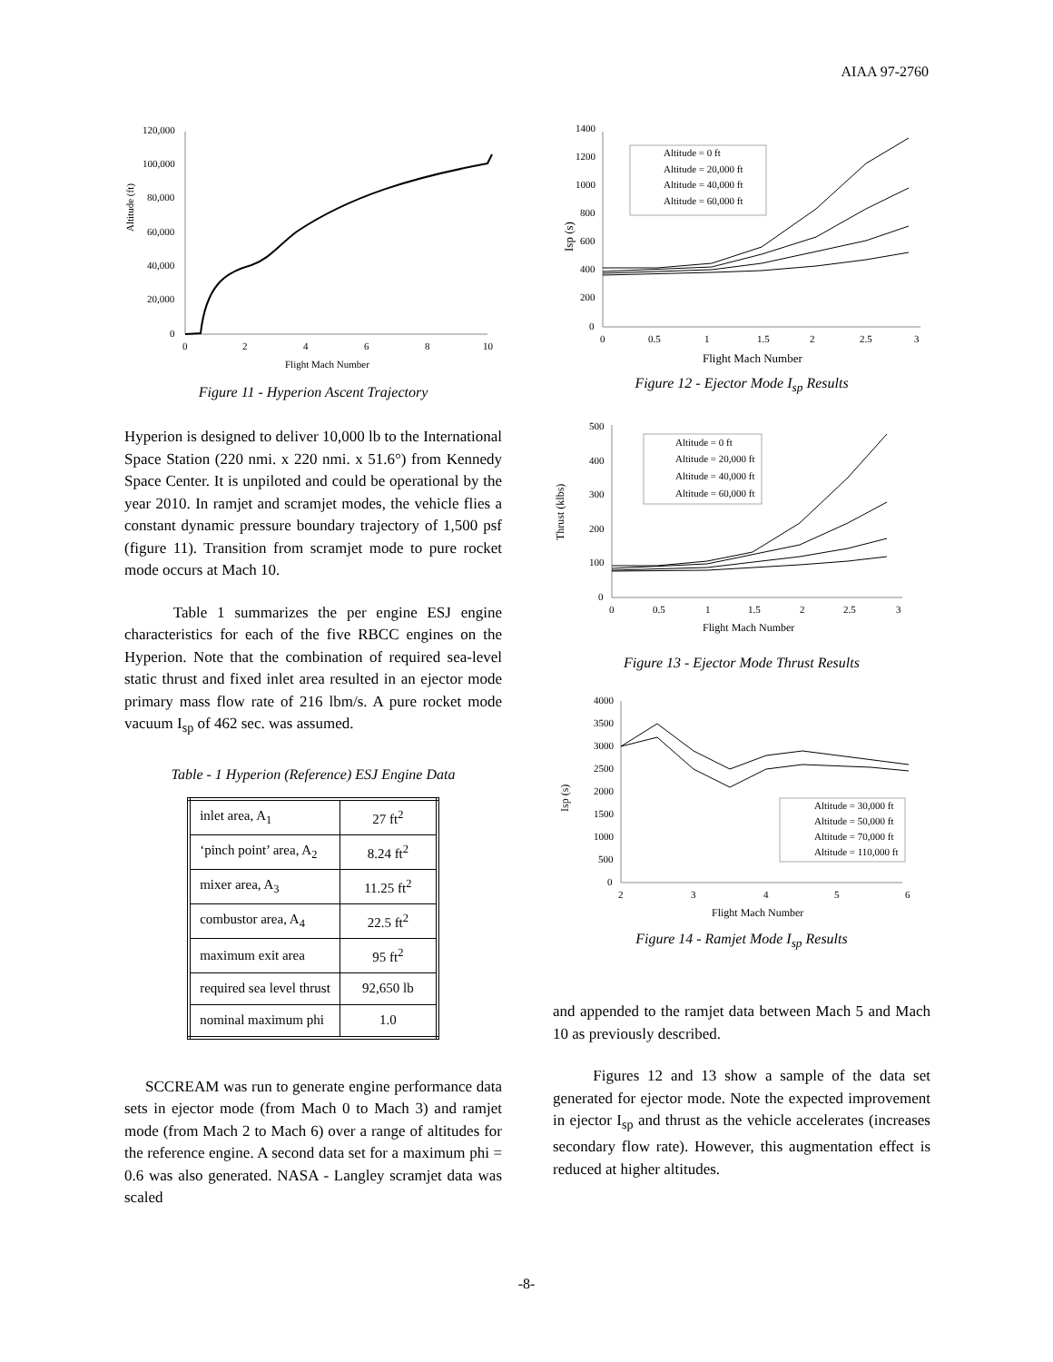AIAA 97-2760
Altitude (ft)
120,000
100,000
80,000
60,000
40,000
20,000
0
0
2
4
6
8
10
Flight Mach Number
Figure 11 - Hyperion Ascent Trajectory
Hyperion is designed to deliver 10,000 lb to the International Space Station (220 nmi. x 220 nmi. x 51.6°) from Kennedy Space Center. It is unpiloted and could be operational by the year 2010. In ramjet and scramjet modes, the vehicle flies a constant dynamic pressure boundary trajectory of 1,500 psf (figure 11). Transition from scramjet mode to pure rocket mode occurs at Mach 10.
Table 1 summarizes the per engine ESJ engine characteristics for each of the five RBCC engines on the Hyperion. Note that the combination of required sea-level static thrust and fixed inlet area resulted in an ejector mode primary mass flow rate of 216 lbm/s. A pure rocket mode vacuum I<sub>sp</sub> of 462 sec. was assumed.
Table - 1 Hyperion (Reference) ESJ Engine Data
| inlet area, A<sub>1</sub> | 27 ft<sup>2</sup> |
| ‘pinch point’ area, A<sub>2</sub> | 8.24 ft<sup>2</sup> |
| mixer area, A<sub>3</sub> | 11.25 ft<sup>2</sup> |
| combustor area, A<sub>4</sub> | 22.5 ft<sup>2</sup> |
| maximum exit area | 95 ft<sup>2</sup> |
| required sea level thrust | 92,650 lb |
| nominal maximum phi | 1.0 |
SCCREAM was run to generate engine performance data sets in ejector mode (from Mach 0 to Mach 3) and ramjet mode (from Mach 2 to Mach 6) over a range of altitudes for the reference engine. A second data set for a maximum phi = 0.6 was also generated. NASA - Langley scramjet data was scaled
Isp (s)
1400
1200
1000
800
600
400
200
0
0
0.5
1
1.5
2
2.5
3
Flight Mach Number
Altitude = 0 ft
Altitude = 20,000 ft
Altitude = 40,000 ft
Altitude = 60,000 ft
Figure 12 - Ejector Mode I<sub>sp</sub> Results
Thrust (klbs)
500
400
300
200
100
0
0
0.5
1
1.5
2
2.5
3
Flight Mach Number
Altitude = 0 ft
Altitude = 20,000 ft
Altitude = 40,000 ft
Altitude = 60,000 ft
Figure 13 - Ejector Mode Thrust Results
Isp (s)
4000
3500
3000
2500
2000
1500
1000
500
0
2
3
4
5
6
Flight Mach Number
Altitude = 30,000 ft
Altitude = 50,000 ft
Altitude = 70,000 ft
Altitude = 110,000 ft
Figure 14 - Ramjet Mode I<sub>sp</sub> Results
and appended to the ramjet data between Mach 5 and Mach 10 as previously described.
Figures 12 and 13 show a sample of the data set generated for ejector mode. Note the expected improvement in ejector I<sub>sp</sub> and thrust as the vehicle accelerates (increases secondary flow rate). However, this augmentation effect is reduced at higher altitudes.
-8-